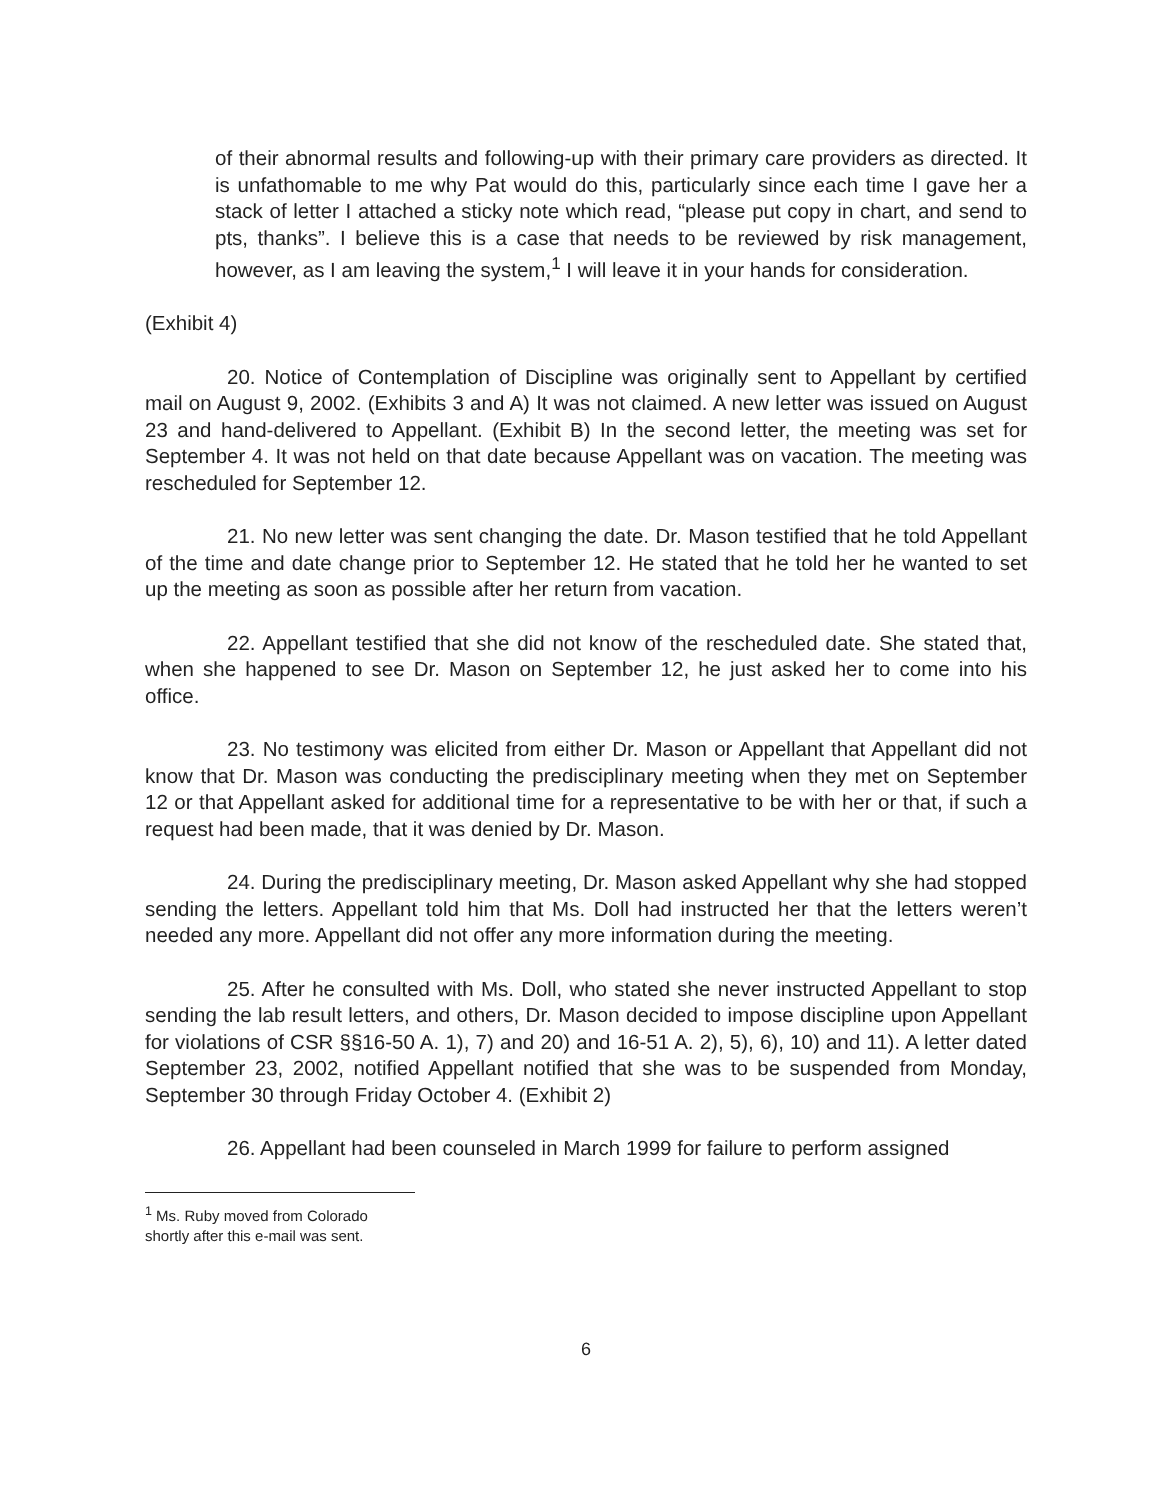of their abnormal results and following-up with their primary care providers as directed. It is unfathomable to me why Pat would do this, particularly since each time I gave her a stack of letter I attached a sticky note which read, “please put copy in chart, and send to pts, thanks”. I believe this is a case that needs to be reviewed by risk management, however, as I am leaving the system,<sup>1</sup> I will leave it in your hands for consideration.
(Exhibit 4)
20. Notice of Contemplation of Discipline was originally sent to Appellant by certified mail on August 9, 2002. (Exhibits 3 and A) It was not claimed. A new letter was issued on August 23 and hand-delivered to Appellant. (Exhibit B) In the second letter, the meeting was set for September 4. It was not held on that date because Appellant was on vacation. The meeting was rescheduled for September 12.
21. No new letter was sent changing the date. Dr. Mason testified that he told Appellant of the time and date change prior to September 12. He stated that he told her he wanted to set up the meeting as soon as possible after her return from vacation.
22. Appellant testified that she did not know of the rescheduled date. She stated that, when she happened to see Dr. Mason on September 12, he just asked her to come into his office.
23. No testimony was elicited from either Dr. Mason or Appellant that Appellant did not know that Dr. Mason was conducting the predisciplinary meeting when they met on September 12 or that Appellant asked for additional time for a representative to be with her or that, if such a request had been made, that it was denied by Dr. Mason.
24. During the predisciplinary meeting, Dr. Mason asked Appellant why she had stopped sending the letters. Appellant told him that Ms. Doll had instructed her that the letters weren’t needed any more. Appellant did not offer any more information during the meeting.
25. After he consulted with Ms. Doll, who stated she never instructed Appellant to stop sending the lab result letters, and others, Dr. Mason decided to impose discipline upon Appellant for violations of CSR §§16-50 A. 1), 7) and 20) and 16-51 A. 2), 5), 6), 10) and 11). A letter dated September 23, 2002, notified Appellant notified that she was to be suspended from Monday, September 30 through Friday October 4. (Exhibit 2)
26. Appellant had been counseled in March 1999 for failure to perform assigned
<sup>1</sup> Ms. Ruby moved from Colorado shortly after this e-mail was sent.
6